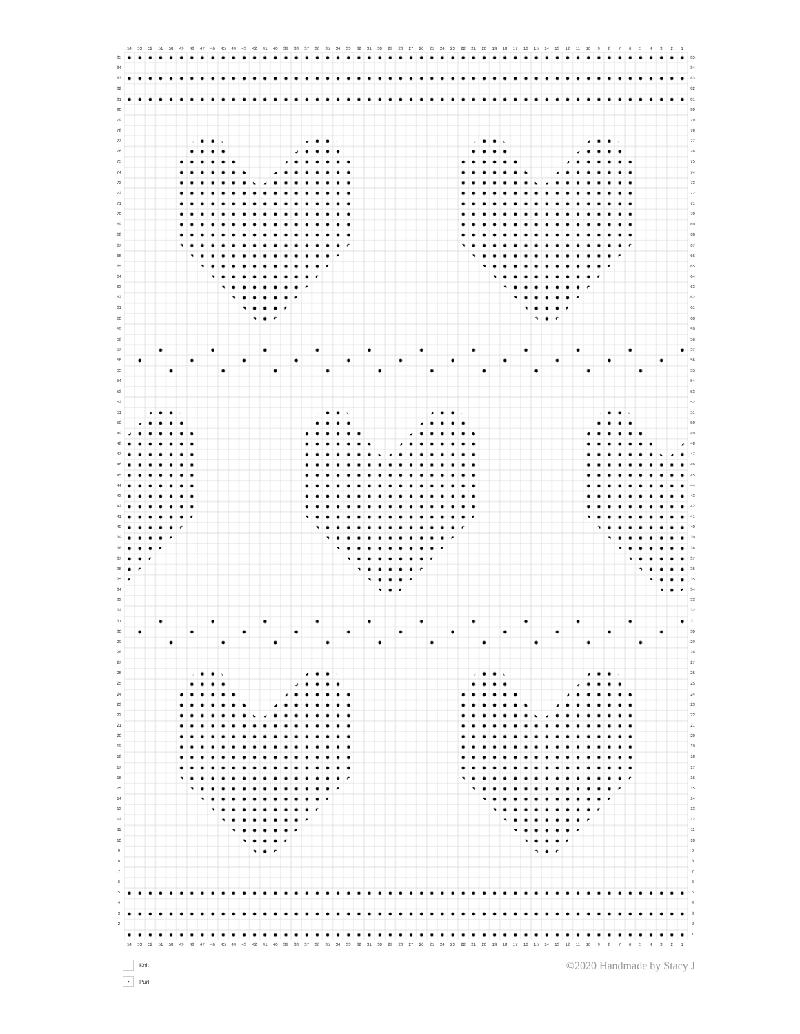54 53 52 51 50 49 48 47 46 45 44 43 42 41 40 39 38 37 36 35 34 33 32 31 30 29 28 27 26 25 24 23 22 21 20 19 18 17 16 15 14 13 12 11 10 987654321
85
84
83
82
81
80
79
78
77
76
75
74
73
72
71
70
69
68
67
66
65
64
63
62
61
60
59
58
57
56
55
54
53
52
51
50
49
48
47
46
45
44
43
42
41
40
39
38
37
36
35
34
33
32
31
30
29
28
27
26
25
24
23
22
21
20
19
18
17
16
15
14
13
12
11
10
987654321
85
84
83
82
81
80
79
78
77
76
75
74
73
72
71
70
69
68
67
66
65
64
63
62
61
60
59
58
57
56
55
54
53
52
51
50
49
48
47
46
45
44
43
42
41
40
39
38
37
36
35
34
33
32
31
30
29
28
27
26
25
24
23
22
21
20
19
18
17
16
15
14
13
12
11
10
987654321
54 53 52 51 50 49 48 47 46 45 44 43 42 41 40 39 38 37 36 35 34 33 32 31 30 29 28 27 26 25 24 23 22 21 20 19 18 17 16 15 14 13 12 11 10 987654321
Knit
• Purl
©2020 Handmade by Stacy J